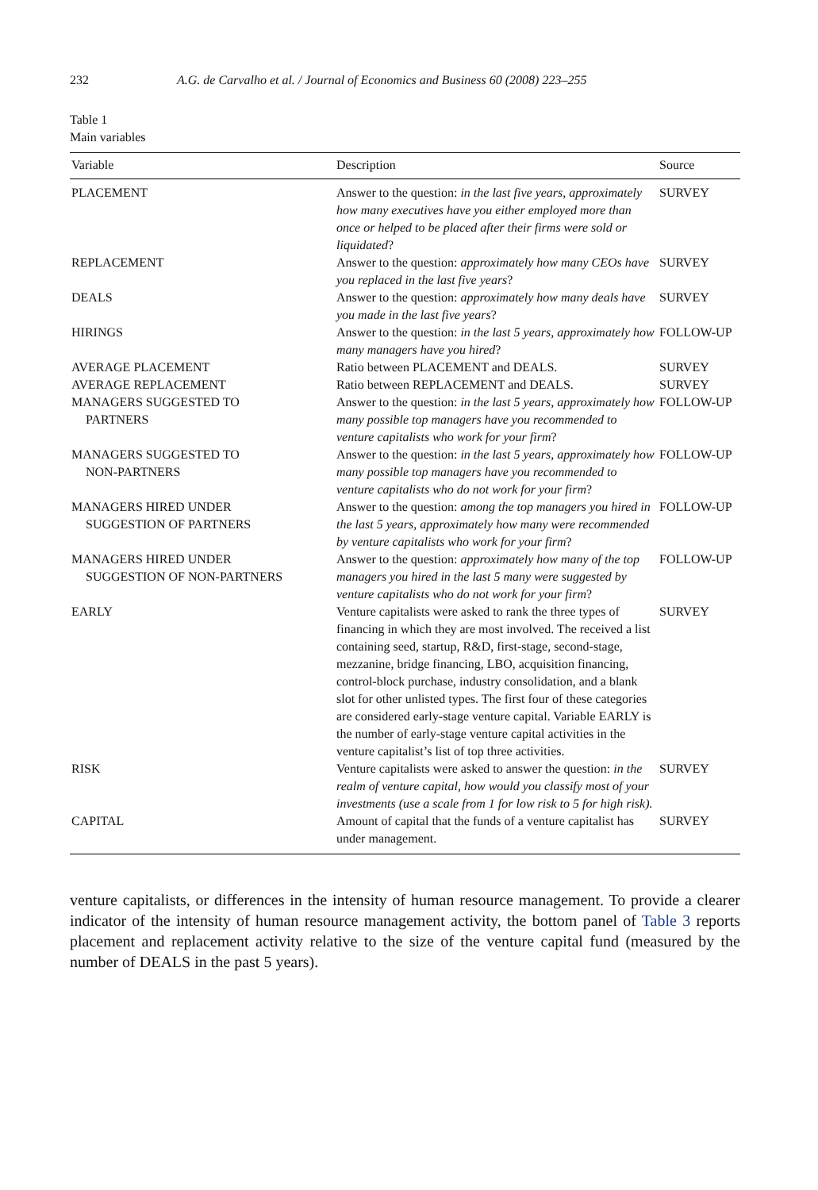232 A.G. de Carvalho et al. / Journal of Economics and Business 60 (2008) 223–255
Table 1
Main variables
| Variable | Description | Source |
| --- | --- | --- |
| PLACEMENT | Answer to the question: in the last five years, approximately how many executives have you either employed more than once or helped to be placed after their firms were sold or liquidated ? | SURVEY |
| REPLACEMENT | Answer to the question: approximately how many CEOs have you replaced in the last five years ? | SURVEY |
| DEALS | Answer to the question: approximately how many deals have you made in the last five years ? | SURVEY |
| HIRINGS | Answer to the question: in the last 5 years, approximately how many managers have you hired ? | FOLLOW-UP |
| AVERAGE PLACEMENT | Ratio between PLACEMENT and DEALS. | SURVEY |
| AVERAGE REPLACEMENT | Ratio between REPLACEMENT and DEALS. | SURVEY |
| MANAGERS SUGGESTED TO PARTNERS | Answer to the question: in the last 5 years, approximately how many possible top managers have you recommended to venture capitalists who work for your firm ? | FOLLOW-UP |
| MANAGERS SUGGESTED TO NON-PARTNERS | Answer to the question: in the last 5 years, approximately how many possible top managers have you recommended to venture capitalists who do not work for your firm ? | FOLLOW-UP |
| MANAGERS HIRED UNDER SUGGESTION OF PARTNERS | Answer to the question: among the top managers you hired in the last 5 years, approximately how many were recommended by venture capitalists who work for your firm ? | FOLLOW-UP |
| MANAGERS HIRED UNDER SUGGESTION OF NON-PARTNERS | Answer to the question: approximately how many of the top managers you hired in the last 5 many were suggested by venture capitalists who do not work for your firm ? | FOLLOW-UP |
| EARLY | Venture capitalists were asked to rank the three types of financing in which they are most involved. The received a list containing seed, startup, R&D, first-stage, second-stage, mezzanine, bridge financing, LBO, acquisition financing, control-block purchase, industry consolidation, and a blank slot for other unlisted types. The first four of these categories are considered early-stage venture capital. Variable EARLY is the number of early-stage venture capital activities in the venture capitalist’s list of top three activities. | SURVEY |
| RISK | Venture capitalists were asked to answer the question: in the realm of venture capital, how would you classify most of your investments (use a scale from 1 for low risk to 5 for high risk). | SURVEY |
| CAPITAL | Amount of capital that the funds of a venture capitalist has under management. | SURVEY |
venture capitalists, or differences in the intensity of human resource management. To provide a clearer indicator of the intensity of human resource management activity, the bottom panel of Table 3 reports placement and replacement activity relative to the size of the venture capital fund (measured by the number of DEALS in the past 5 years).